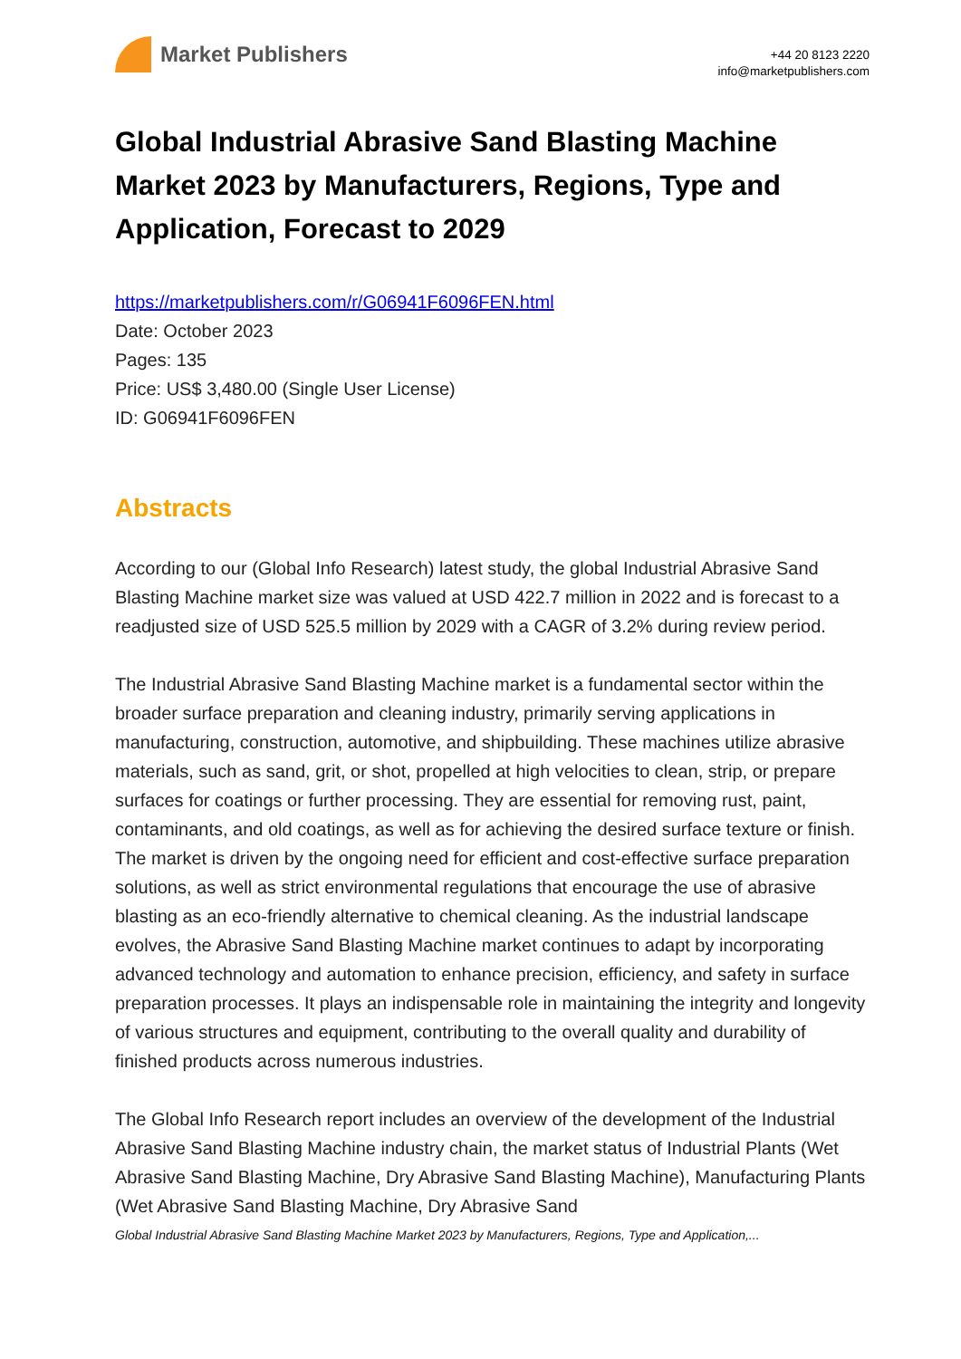Market Publishers
+44 20 8123 2220
info@marketpublishers.com
Global Industrial Abrasive Sand Blasting Machine Market 2023 by Manufacturers, Regions, Type and Application, Forecast to 2029
https://marketpublishers.com/r/G06941F6096FEN.html
Date: October 2023
Pages: 135
Price: US$ 3,480.00 (Single User License)
ID: G06941F6096FEN
Abstracts
According to our (Global Info Research) latest study, the global Industrial Abrasive Sand Blasting Machine market size was valued at USD 422.7 million in 2022 and is forecast to a readjusted size of USD 525.5 million by 2029 with a CAGR of 3.2% during review period.
The Industrial Abrasive Sand Blasting Machine market is a fundamental sector within the broader surface preparation and cleaning industry, primarily serving applications in manufacturing, construction, automotive, and shipbuilding. These machines utilize abrasive materials, such as sand, grit, or shot, propelled at high velocities to clean, strip, or prepare surfaces for coatings or further processing. They are essential for removing rust, paint, contaminants, and old coatings, as well as for achieving the desired surface texture or finish. The market is driven by the ongoing need for efficient and cost-effective surface preparation solutions, as well as strict environmental regulations that encourage the use of abrasive blasting as an eco-friendly alternative to chemical cleaning. As the industrial landscape evolves, the Abrasive Sand Blasting Machine market continues to adapt by incorporating advanced technology and automation to enhance precision, efficiency, and safety in surface preparation processes. It plays an indispensable role in maintaining the integrity and longevity of various structures and equipment, contributing to the overall quality and durability of finished products across numerous industries.
The Global Info Research report includes an overview of the development of the Industrial Abrasive Sand Blasting Machine industry chain, the market status of Industrial Plants (Wet Abrasive Sand Blasting Machine, Dry Abrasive Sand Blasting Machine), Manufacturing Plants (Wet Abrasive Sand Blasting Machine, Dry Abrasive Sand
Global Industrial Abrasive Sand Blasting Machine Market 2023 by Manufacturers, Regions, Type and Application,...